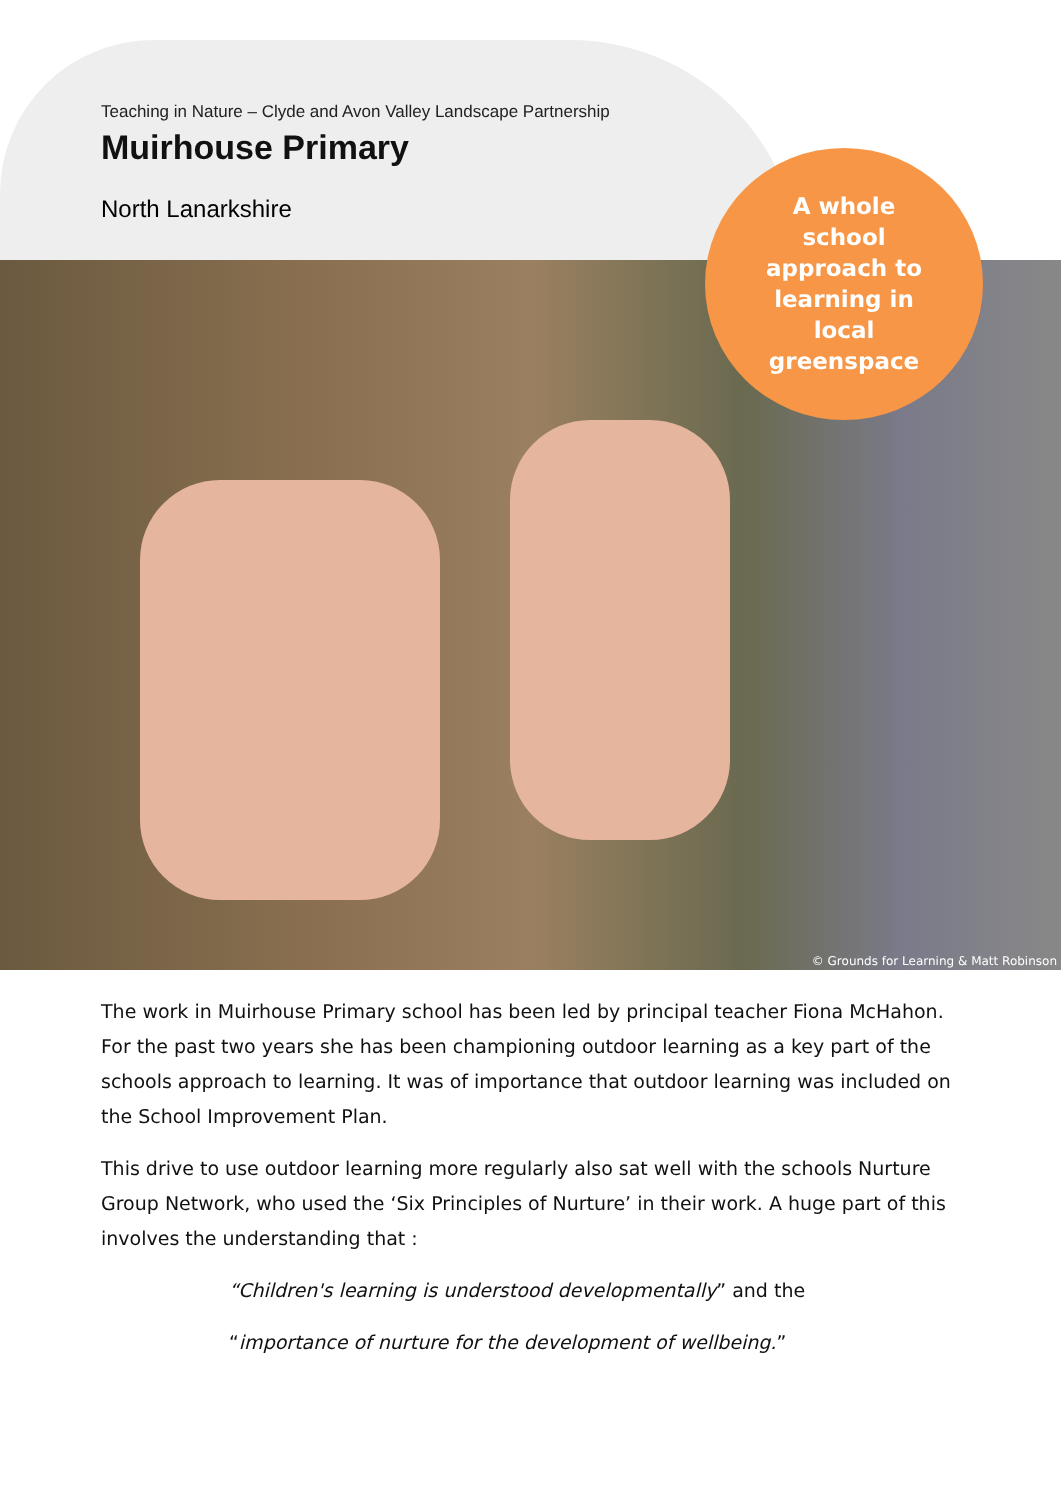Teaching in Nature – Clyde and Avon Valley Landscape Partnership
Muirhouse Primary
North Lanarkshire
A whole
school
approach to
learning in
local
greenspace
© Grounds for Learning & Matt Robinson
The work in Muirhouse Primary school has been led by principal teacher Fiona McHahon. For the past two years she has been championing outdoor learning as a key part of the schools approach to learning. It was of importance that outdoor learning was included on the School Improvement Plan.
This drive to use outdoor learning more regularly also sat well with the schools Nurture Group Network, who used the ‘Six Principles of Nurture’ in their work. A huge part of this involves the understanding that :
“Children's learning is understood developmentally” and the
“importance of nurture for the development of wellbeing.”